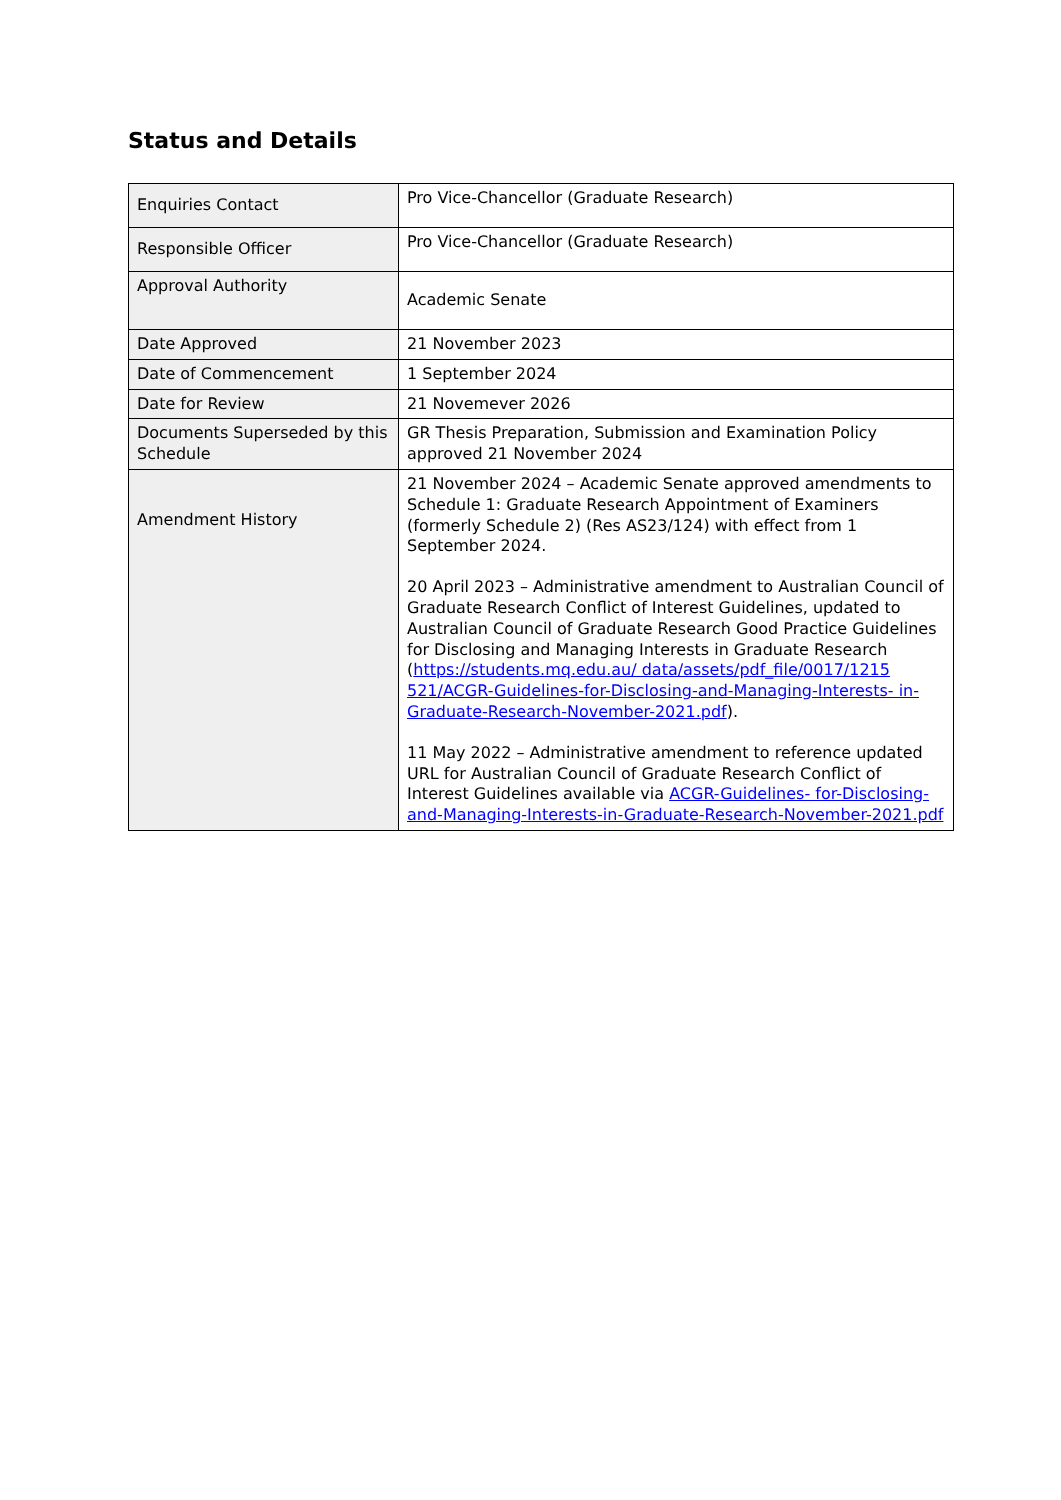Status and Details
| Enquiries Contact | Pro Vice-Chancellor (Graduate Research) |
| Responsible Officer | Pro Vice-Chancellor (Graduate Research) |
| Approval Authority | Academic Senate |
| Date Approved | 21 November 2023 |
| Date of Commencement | 1 September 2024 |
| Date for Review | 21 Novemever 2026 |
| Documents Superseded by this Schedule | GR Thesis Preparation, Submission and Examination Policy approved 21 November 2024 |
| Amendment History | 21 November 2024 – Academic Senate approved amendments to Schedule 1: Graduate Research Appointment of Examiners (formerly Schedule 2) (Res AS23/124) with effect from 1 September 2024. 20 April 2023 – Administrative amendment to Australian Council of Graduate Research Conflict of Interest Guidelines, updated to Australian Council of Graduate Research Good Practice Guidelines for Disclosing and Managing Interests in Graduate Research ( https://students.mq.edu.au/ data/assets/pdf_file/0017/1215 521/ACGR-Guidelines-for-Disclosing-and-Managing-Interests- in-Graduate-Research-November-2021.pdf ). 11 May 2022 – Administrative amendment to reference updated URL for Australian Council of Graduate Research Conflict of Interest Guidelines available via ACGR-Guidelines- for-Disclosing-and-Managing-Interests-in-Graduate-Research-November-2021.pdf |